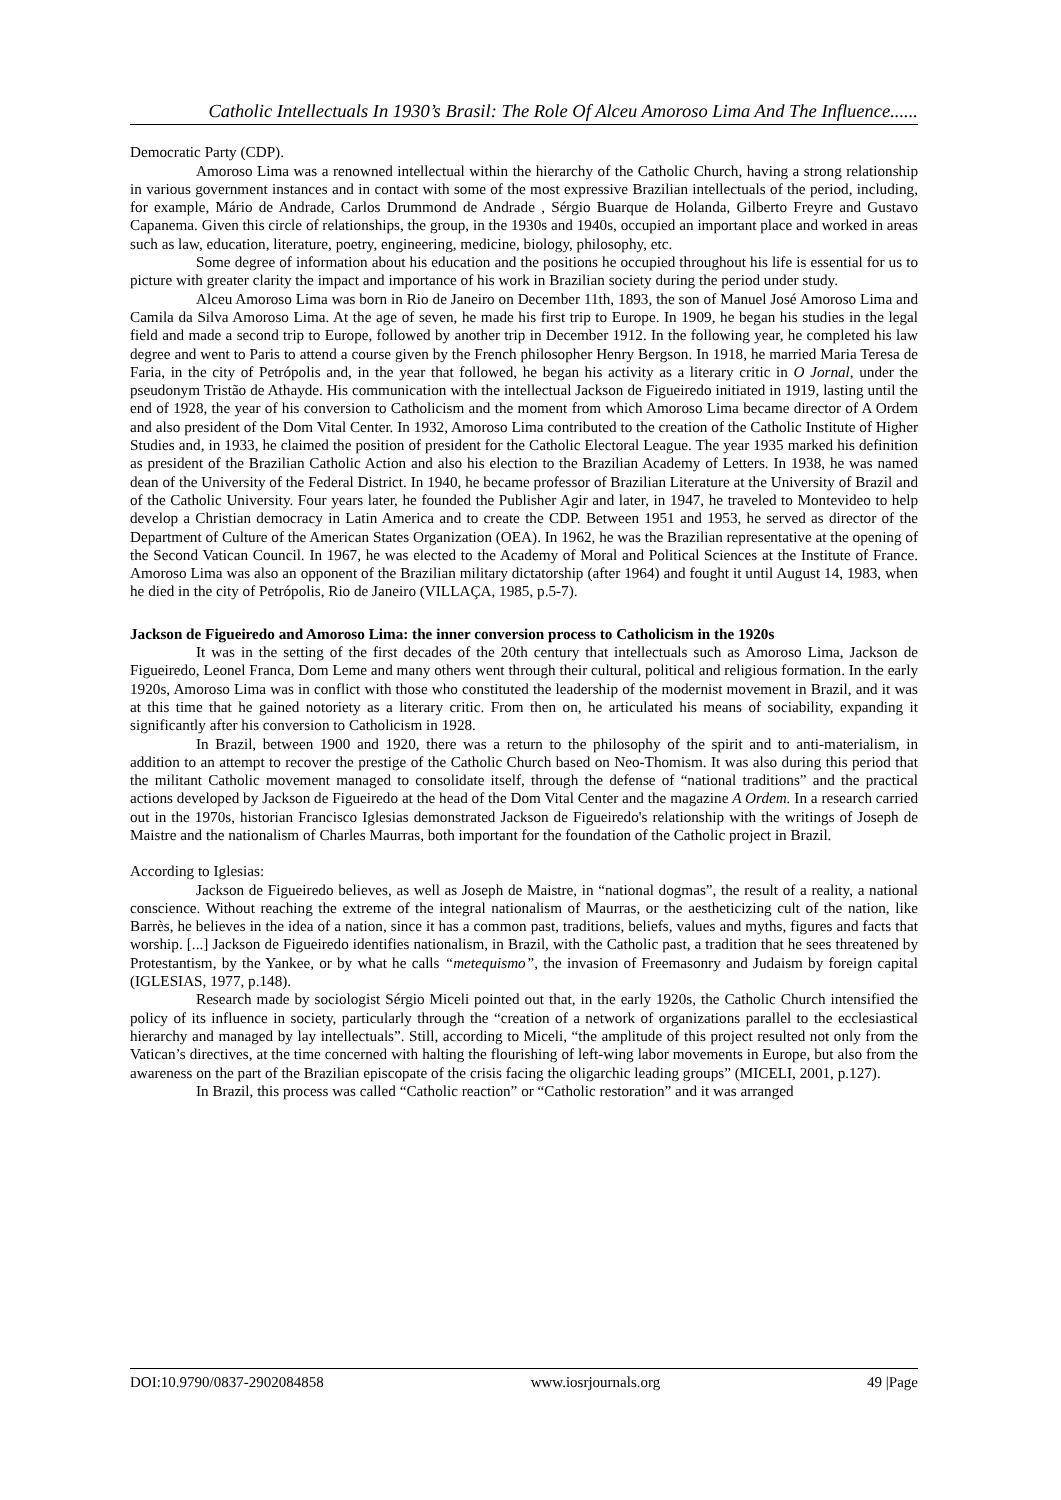Catholic Intellectuals In 1930’s Brasil: The Role Of Alceu Amoroso Lima And The Influence......
Democratic Party (CDP).
Amoroso Lima was a renowned intellectual within the hierarchy of the Catholic Church, having a strong relationship in various government instances and in contact with some of the most expressive Brazilian intellectuals of the period, including, for example, Mário de Andrade, Carlos Drummond de Andrade , Sérgio Buarque de Holanda, Gilberto Freyre and Gustavo Capanema. Given this circle of relationships, the group, in the 1930s and 1940s, occupied an important place and worked in areas such as law, education, literature, poetry, engineering, medicine, biology, philosophy, etc.
Some degree of information about his education and the positions he occupied throughout his life is essential for us to picture with greater clarity the impact and importance of his work in Brazilian society during the period under study.
Alceu Amoroso Lima was born in Rio de Janeiro on December 11th, 1893, the son of Manuel José Amoroso Lima and Camila da Silva Amoroso Lima. At the age of seven, he made his first trip to Europe. In 1909, he began his studies in the legal field and made a second trip to Europe, followed by another trip in December 1912. In the following year, he completed his law degree and went to Paris to attend a course given by the French philosopher Henry Bergson. In 1918, he married Maria Teresa de Faria, in the city of Petrópolis and, in the year that followed, he began his activity as a literary critic in O Jornal, under the pseudonym Tristão de Athayde. His communication with the intellectual Jackson de Figueiredo initiated in 1919, lasting until the end of 1928, the year of his conversion to Catholicism and the moment from which Amoroso Lima became director of A Ordem and also president of the Dom Vital Center. In 1932, Amoroso Lima contributed to the creation of the Catholic Institute of Higher Studies and, in 1933, he claimed the position of president for the Catholic Electoral League. The year 1935 marked his definition as president of the Brazilian Catholic Action and also his election to the Brazilian Academy of Letters. In 1938, he was named dean of the University of the Federal District. In 1940, he became professor of Brazilian Literature at the University of Brazil and of the Catholic University. Four years later, he founded the Publisher Agir and later, in 1947, he traveled to Montevideo to help develop a Christian democracy in Latin America and to create the CDP. Between 1951 and 1953, he served as director of the Department of Culture of the American States Organization (OEA). In 1962, he was the Brazilian representative at the opening of the Second Vatican Council. In 1967, he was elected to the Academy of Moral and Political Sciences at the Institute of France. Amoroso Lima was also an opponent of the Brazilian military dictatorship (after 1964) and fought it until August 14, 1983, when he died in the city of Petrópolis, Rio de Janeiro (VILLAÇA, 1985, p.5-7).
Jackson de Figueiredo and Amoroso Lima: the inner conversion process to Catholicism in the 1920s
It was in the setting of the first decades of the 20th century that intellectuals such as Amoroso Lima, Jackson de Figueiredo, Leonel Franca, Dom Leme and many others went through their cultural, political and religious formation. In the early 1920s, Amoroso Lima was in conflict with those who constituted the leadership of the modernist movement in Brazil, and it was at this time that he gained notoriety as a literary critic. From then on, he articulated his means of sociability, expanding it significantly after his conversion to Catholicism in 1928.
In Brazil, between 1900 and 1920, there was a return to the philosophy of the spirit and to anti-materialism, in addition to an attempt to recover the prestige of the Catholic Church based on Neo-Thomism. It was also during this period that the militant Catholic movement managed to consolidate itself, through the defense of “national traditions” and the practical actions developed by Jackson de Figueiredo at the head of the Dom Vital Center and the magazine A Ordem. In a research carried out in the 1970s, historian Francisco Iglesias demonstrated Jackson de Figueiredo's relationship with the writings of Joseph de Maistre and the nationalism of Charles Maurras, both important for the foundation of the Catholic project in Brazil.
According to Iglesias:
Jackson de Figueiredo believes, as well as Joseph de Maistre, in “national dogmas”, the result of a reality, a national conscience. Without reaching the extreme of the integral nationalism of Maurras, or the aestheticizing cult of the nation, like Barrès, he believes in the idea of a nation, since it has a common past, traditions, beliefs, values and myths, figures and facts that worship. [...] Jackson de Figueiredo identifies nationalism, in Brazil, with the Catholic past, a tradition that he sees threatened by Protestantism, by the Yankee, or by what he calls “metequismo”, the invasion of Freemasonry and Judaism by foreign capital (IGLESIAS, 1977, p.148).
Research made by sociologist Sérgio Miceli pointed out that, in the early 1920s, the Catholic Church intensified the policy of its influence in society, particularly through the “creation of a network of organizations parallel to the ecclesiastical hierarchy and managed by lay intellectuals”. Still, according to Miceli, “the amplitude of this project resulted not only from the Vatican’s directives, at the time concerned with halting the flourishing of left-wing labor movements in Europe, but also from the awareness on the part of the Brazilian episcopate of the crisis facing the oligarchic leading groups” (MICELI, 2001, p.127).
In Brazil, this process was called “Catholic reaction” or “Catholic restoration” and it was arranged
DOI:10.9790/0837-2902084858 www.iosrjournals.org 49 |Page